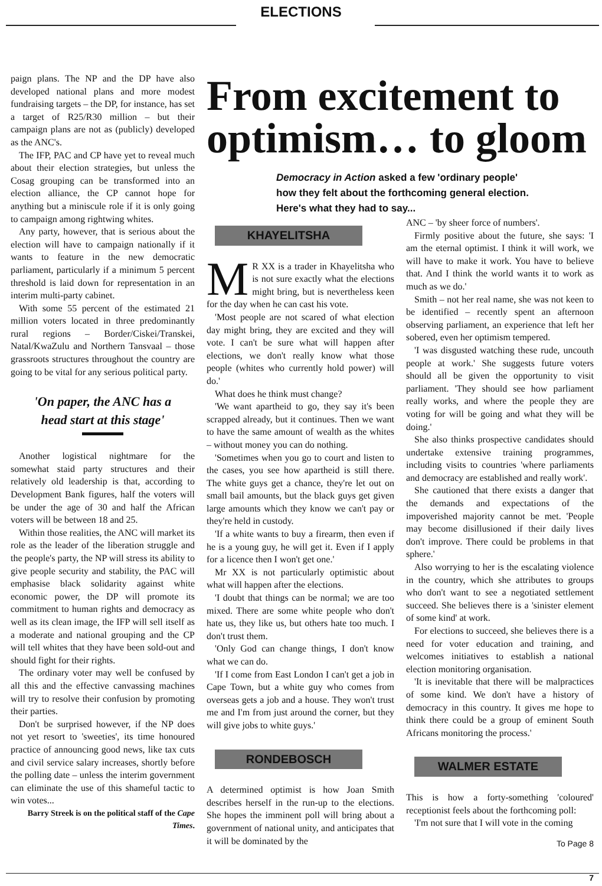ELECTIONS
paign plans. The NP and the DP have also developed national plans and more modest fundraising targets – the DP, for instance, has set a target of R25/R30 million – but their campaign plans are not as (publicly) developed as the ANC's.
The IFP, PAC and CP have yet to reveal much about their election strategies, but unless the Cosag grouping can be transformed into an election alliance, the CP cannot hope for anything but a miniscule role if it is only going to campaign among rightwing whites.
Any party, however, that is serious about the election will have to campaign nationally if it wants to feature in the new democratic parliament, particularly if a minimum 5 percent threshold is laid down for representation in an interim multi-party cabinet.
With some 55 percent of the estimated 21 million voters located in three predominantly rural regions – Border/Ciskei/Transkei, Natal/KwaZulu and Northern Tansvaal – those grassroots structures throughout the country are going to be vital for any serious political party.
'On paper, the ANC has a head start at this stage'
Another logistical nightmare for the somewhat staid party structures and their relatively old leadership is that, according to Development Bank figures, half the voters will be under the age of 30 and half the African voters will be between 18 and 25.
Within those realities, the ANC will market its role as the leader of the liberation struggle and the people's party, the NP will stress its ability to give people security and stability, the PAC will emphasise black solidarity against white economic power, the DP will promote its commitment to human rights and democracy as well as its clean image, the IFP will sell itself as a moderate and national grouping and the CP will tell whites that they have been sold-out and should fight for their rights.
The ordinary voter may well be confused by all this and the effective canvassing machines will try to resolve their confusion by promoting their parties.
Don't be surprised however, if the NP does not yet resort to 'sweeties', its time honoured practice of announcing good news, like tax cuts and civil service salary increases, shortly before the polling date – unless the interim government can eliminate the use of this shameful tactic to win votes...
Barry Streek is on the political staff of the Cape Times.
From excitement to optimism… to gloom
Democracy in Action asked a few 'ordinary people' how they felt about the forthcoming general election. Here's what they had to say...
KHAYELITSHA
MR XX is a trader in Khayelitsha who is not sure exactly what the elections might bring, but is nevertheless keen for the day when he can cast his vote.
'Most people are not scared of what election day might bring, they are excited and they will vote. I can't be sure what will happen after elections, we don't really know what those people (whites who currently hold power) will do.'
What does he think must change?
'We want apartheid to go, they say it's been scrapped already, but it continues. Then we want to have the same amount of wealth as the whites – without money you can do nothing.
'Sometimes when you go to court and listen to the cases, you see how apartheid is still there. The white guys get a chance, they're let out on small bail amounts, but the black guys get given large amounts which they know we can't pay or they're held in custody.
'If a white wants to buy a firearm, then even if he is a young guy, he will get it. Even if I apply for a licence then I won't get one.'
Mr XX is not particularly optimistic about what will happen after the elections.
'I doubt that things can be normal; we are too mixed. There are some white people who don't hate us, they like us, but others hate too much. I don't trust them.
'Only God can change things, I don't know what we can do.
'If I come from East London I can't get a job in Cape Town, but a white guy who comes from overseas gets a job and a house. They won't trust me and I'm from just around the corner, but they will give jobs to white guys.'
RONDEBOSCH
A determined optimist is how Joan Smith describes herself in the run-up to the elections. She hopes the imminent poll will bring about a government of national unity, and anticipates that it will be dominated by the
ANC – 'by sheer force of numbers'.
Firmly positive about the future, she says: 'I am the eternal optimist. I think it will work, we will have to make it work. You have to believe that. And I think the world wants it to work as much as we do.'
Smith – not her real name, she was not keen to be identified – recently spent an afternoon observing parliament, an experience that left her sobered, even her optimism tempered.
'I was disgusted watching these rude, uncouth people at work.' She suggests future voters should all be given the opportunity to visit parliament. 'They should see how parliament really works, and where the people they are voting for will be going and what they will be doing.'
She also thinks prospective candidates should undertake extensive training programmes, including visits to countries 'where parliaments and democracy are established and really work'.
She cautioned that there exists a danger that the demands and expectations of the impoverished majority cannot be met. 'People may become disillusioned if their daily lives don't improve. There could be problems in that sphere.'
Also worrying to her is the escalating violence in the country, which she attributes to groups who don't want to see a negotiated settlement succeed. She believes there is a 'sinister element of some kind' at work.
For elections to succeed, she believes there is a need for voter education and training, and welcomes initiatives to establish a national election monitoring organisation.
'It is inevitable that there will be malpractices of some kind. We don't have a history of democracy in this country. It gives me hope to think there could be a group of eminent South Africans monitoring the process.'
WALMER ESTATE
This is how a forty-something 'coloured' receptionist feels about the forthcoming poll:
'I'm not sure that I will vote in the coming
To Page 8
7